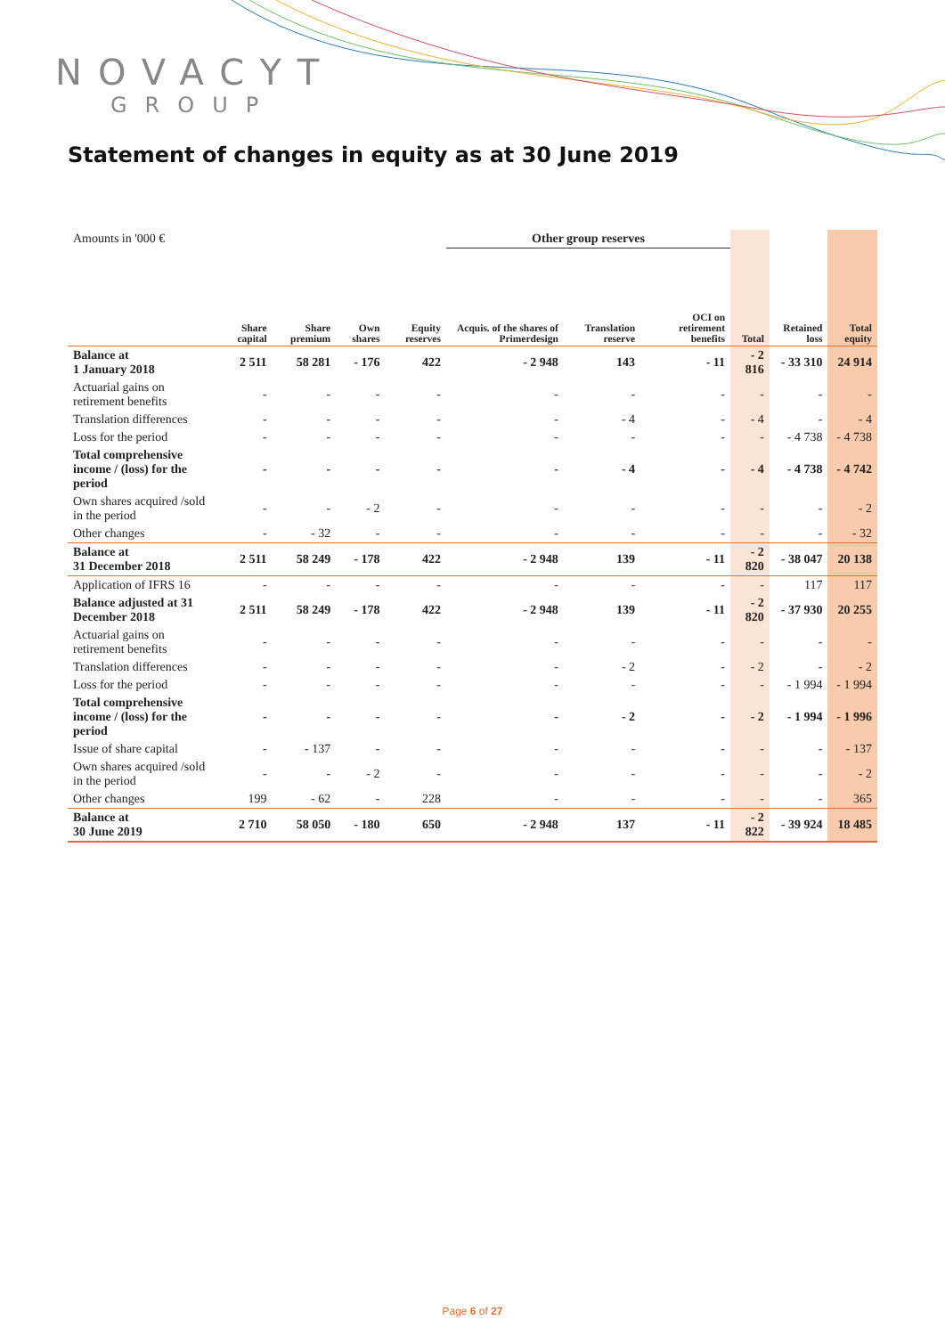NOVACYT
GROUP
Statement of changes in equity as at 30 June 2019
| Amounts in '000 € | | | | | Other group reserves | | | | | |
| | Share capital | Share premium | Own shares | Equity reserves | Acquis. of the shares of Primerdesign | Translation reserve | OCI on retirement benefits | Total | Retained loss | Total equity |
| Balance at 1 January 2018 | 2 511 | 58 281 | - 176 | 422 | - 2 948 | 143 | - 11 | - 2 816 | - 33 310 | 24 914 |
| Actuarial gains on retirement benefits | - | - | - | - | - | - | - | - | - | - |
| Translation differences | - | - | - | - | - | - 4 | - | - 4 | - | - 4 |
| Loss for the period | - | - | - | - | - | - | - | - | - 4 738 | - 4 738 |
| Total comprehensive income / (loss) for the period | - | - | - | - | - | - 4 | - | - 4 | - 4 738 | - 4 742 |
| Own shares acquired /sold in the period | - | - | - 2 | - | - | - | - | - | - | - 2 |
| Other changes | - | - 32 | - | - | - | - | - | - | - | - 32 |
| Balance at 31 December 2018 | 2 511 | 58 249 | - 178 | 422 | - 2 948 | 139 | - 11 | - 2 820 | - 38 047 | 20 138 |
| Application of IFRS 16 | - | - | - | - | - | - | - | - | 117 | 117 |
| Balance adjusted at 31 December 2018 | 2 511 | 58 249 | - 178 | 422 | - 2 948 | 139 | - 11 | - 2 820 | - 37 930 | 20 255 |
| Actuarial gains on retirement benefits | - | - | - | - | - | - | - | - | - | - |
| Translation differences | - | - | - | - | - | - 2 | - | - 2 | - | - 2 |
| Loss for the period | - | - | - | - | - | - | - | - | - 1 994 | - 1 994 |
| Total comprehensive income / (loss) for the period | - | - | - | - | - | - 2 | - | - 2 | - 1 994 | - 1 996 |
| Issue of share capital | - | - 137 | - | - | - | - | - | - | - | - 137 |
| Own shares acquired /sold in the period | - | - | - 2 | - | - | - | - | - | - | - 2 |
| Other changes | 199 | - 62 | - | 228 | - | - | - | - | - | 365 |
| Balance at 30 June 2019 | 2 710 | 58 050 | - 180 | 650 | - 2 948 | 137 | - 11 | - 2 822 | - 39 924 | 18 485 |
Page 6 of 27